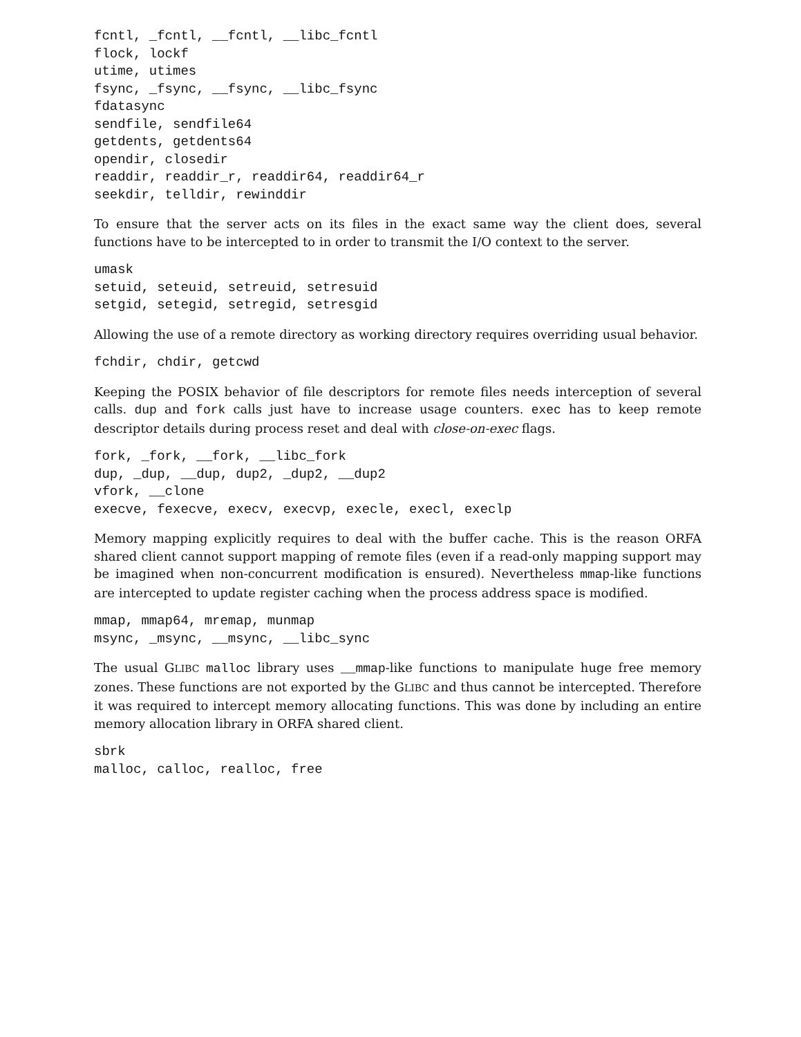fcntl, _fcntl, __fcntl, __libc_fcntl
flock, lockf
utime, utimes
fsync, _fsync, __fsync, __libc_fsync
fdatasync
sendfile, sendfile64
getdents, getdents64
opendir, closedir
readdir, readdir_r, readdir64, readdir64_r
seekdir, telldir, rewinddir
To ensure that the server acts on its files in the exact same way the client does, several functions have to be intercepted to in order to transmit the I/O context to the server.
umask
setuid, seteuid, setreuid, setresuid
setgid, setegid, setregid, setresgid
Allowing the use of a remote directory as working directory requires overriding usual behavior.
fchdir, chdir, getcwd
Keeping the POSIX behavior of file descriptors for remote files needs interception of several calls. dup and fork calls just have to increase usage counters. exec has to keep remote descriptor details during process reset and deal with close-on-exec flags.
fork, _fork, __fork, __libc_fork
dup, _dup, __dup, dup2, _dup2, __dup2
vfork, __clone
execve, fexecve, execv, execvp, execle, execl, execlp
Memory mapping explicitly requires to deal with the buffer cache. This is the reason ORFA shared client cannot support mapping of remote files (even if a read-only mapping support may be imagined when non-concurrent modification is ensured). Nevertheless mmap-like functions are intercepted to update register caching when the process address space is modified.
mmap, mmap64, mremap, munmap
msync, _msync, __msync, __libc_sync
The usual GLIBC malloc library uses __mmap-like functions to manipulate huge free memory zones. These functions are not exported by the GLIBC and thus cannot be intercepted. Therefore it was required to intercept memory allocating functions. This was done by including an entire memory allocation library in ORFA shared client.
sbrk
malloc, calloc, realloc, free